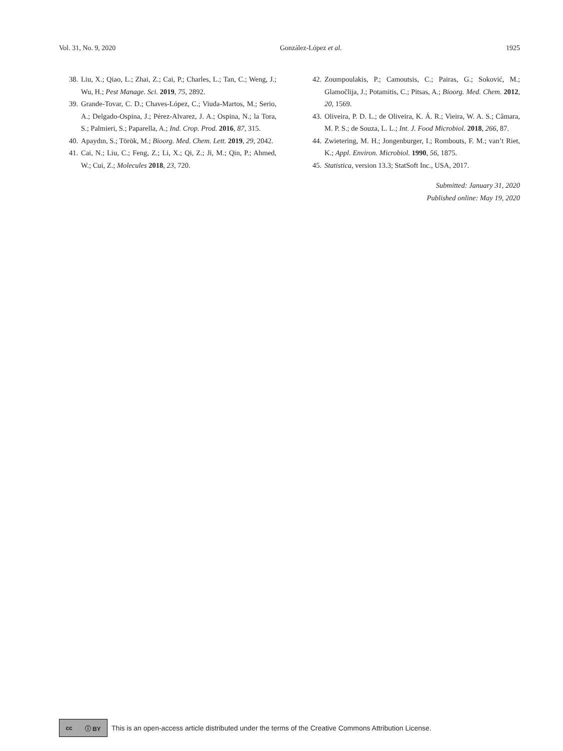Vol. 31, No. 9, 2020 González-López et al. 1925
38. Liu, X.; Qiao, L.; Zhai, Z.; Cai, P.; Charles, L.; Tan, C.; Weng, J.; Wu, H.; Pest Manage. Sci. 2019, 75, 2892.
39. Grande-Tovar, C. D.; Chaves-López, C.; Viuda-Martos, M.; Serio, A.; Delgado-Ospina, J.; Pérez-Alvarez, J. A.; Ospina, N.; la Tora, S.; Palmieri, S.; Paparella, A.; Ind. Crop. Prod. 2016, 87, 315.
40. Apaydın, S.; Török, M.; Bioorg. Med. Chem. Lett. 2019, 29, 2042.
41. Cai, N.; Liu, C.; Feng, Z.; Li, X.; Qi, Z.; Ji, M.; Qin, P.; Ahmed, W.; Cui, Z.; Molecules 2018, 23, 720.
42. Zoumpoulakis, P.; Camoutsis, C.; Pairas, G.; Soković, M.; Glamočlija, J.; Potamitis, C.; Pitsas, A.; Bioorg. Med. Chem. 2012, 20, 1569.
43. Oliveira, P. D. L.; de Oliveira, K. Á. R.; Vieira, W. A. S.; Câmara, M. P. S.; de Souza, L. L.; Int. J. Food Microbiol. 2018, 266, 87.
44. Zwietering, M. H.; Jongenburger, I.; Rombouts, F. M.; van’t Riet, K.; Appl. Environ. Microbiol. 1990, 56, 1875.
45. Statistica, version 13.3; StatSoft Inc., USA, 2017.
Submitted: January 31, 2020
Published online: May 19, 2020
cc ⓘ BY
This is an open-access article distributed under the terms of the Creative Commons Attribution License.